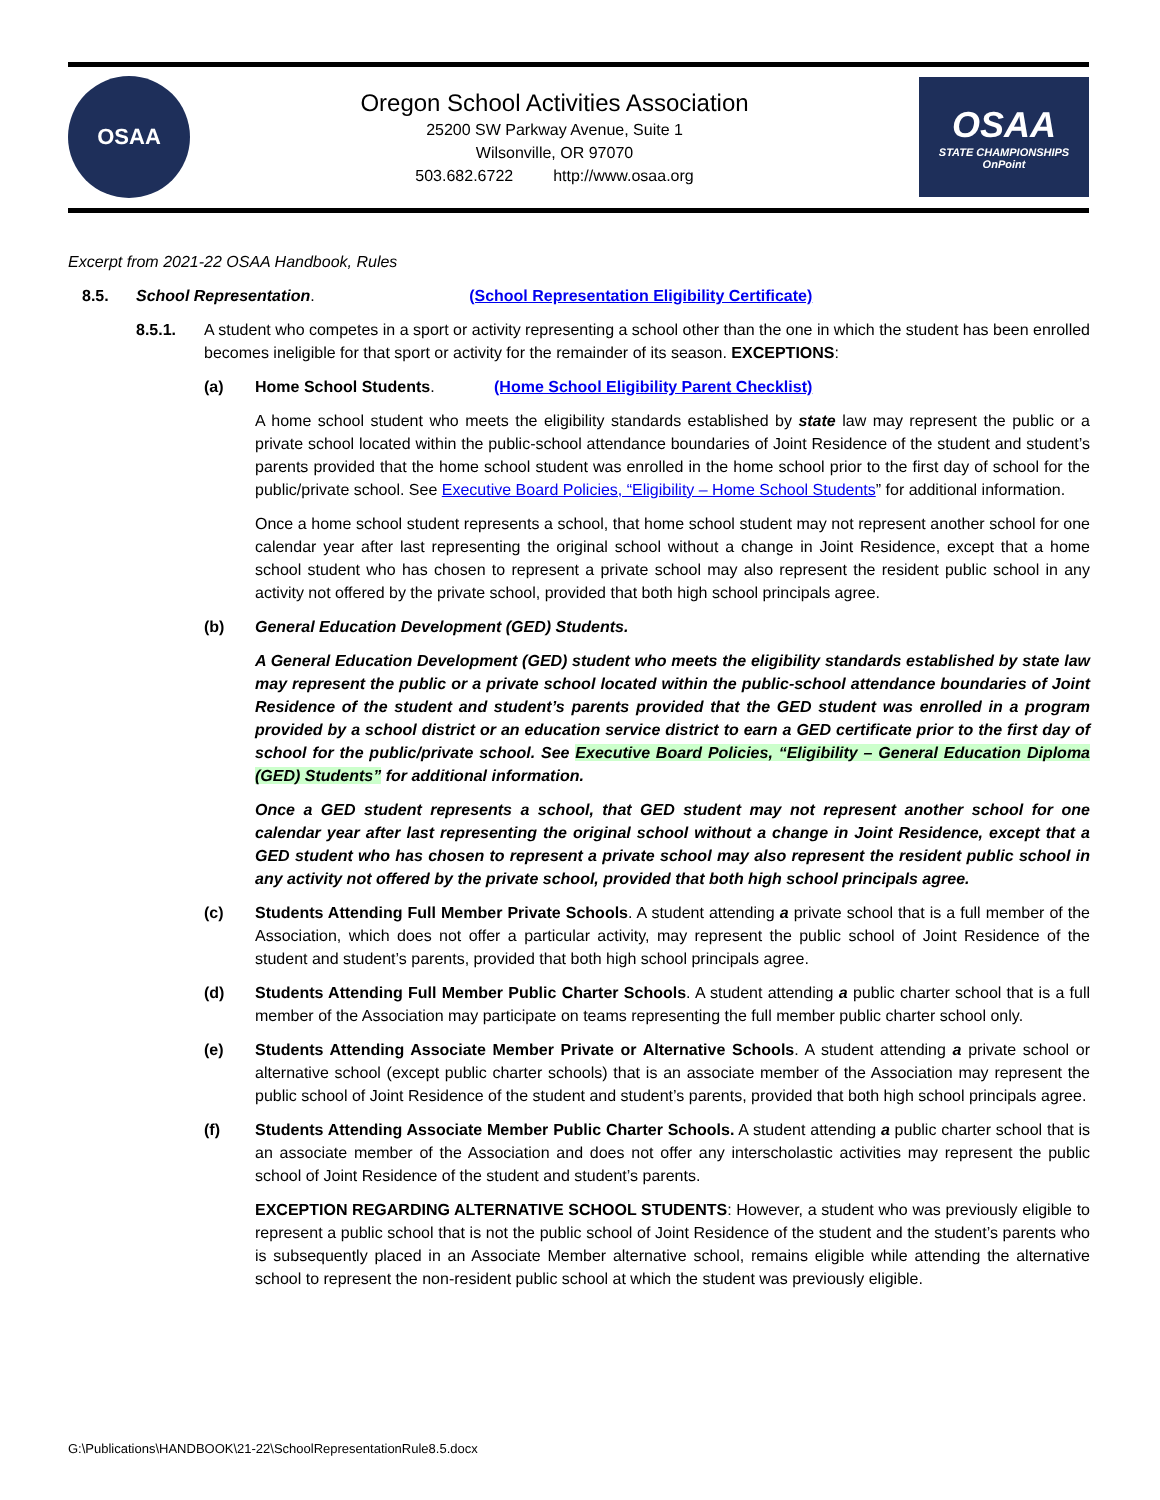OSAA
Oregon School Activities Association
25200 SW Parkway Avenue, Suite 1
Wilsonville, OR 97070
503.682.6722 http://www.osaa.org
OSAA
STATE CHAMPIONSHIPS
OnPoint
Excerpt from 2021-22 OSAA Handbook, Rules
8.5. School Representation. (School Representation Eligibility Certificate)
8.5.1. A student who competes in a sport or activity representing a school other than the one in which the student has been enrolled becomes ineligible for that sport or activity for the remainder of its season. EXCEPTIONS:
(a) Home School Students. (Home School Eligibility Parent Checklist)
A home school student who meets the eligibility standards established by state law may represent the public or a private school located within the public-school attendance boundaries of Joint Residence of the student and student’s parents provided that the home school student was enrolled in the home school prior to the first day of school for the public/private school. See Executive Board Policies, “Eligibility – Home School Students” for additional information.
Once a home school student represents a school, that home school student may not represent another school for one calendar year after last representing the original school without a change in Joint Residence, except that a home school student who has chosen to represent a private school may also represent the resident public school in any activity not offered by the private school, provided that both high school principals agree.
(b) General Education Development (GED) Students.
A General Education Development (GED) student who meets the eligibility standards established by state law may represent the public or a private school located within the public-school attendance boundaries of Joint Residence of the student and student’s parents provided that the GED student was enrolled in a program provided by a school district or an education service district to earn a GED certificate prior to the first day of school for the public/private school. See Executive Board Policies, “Eligibility – General Education Diploma (GED) Students” for additional information.
Once a GED student represents a school, that GED student may not represent another school for one calendar year after last representing the original school without a change in Joint Residence, except that a GED student who has chosen to represent a private school may also represent the resident public school in any activity not offered by the private school, provided that both high school principals agree.
(c) Students Attending Full Member Private Schools. A student attending a private school that is a full member of the Association, which does not offer a particular activity, may represent the public school of Joint Residence of the student and student’s parents, provided that both high school principals agree.
(d) Students Attending Full Member Public Charter Schools. A student attending a public charter school that is a full member of the Association may participate on teams representing the full member public charter school only.
(e) Students Attending Associate Member Private or Alternative Schools. A student attending a private school or alternative school (except public charter schools) that is an associate member of the Association may represent the public school of Joint Residence of the student and student’s parents, provided that both high school principals agree.
(f) Students Attending Associate Member Public Charter Schools. A student attending a public charter school that is an associate member of the Association and does not offer any interscholastic activities may represent the public school of Joint Residence of the student and student’s parents.
EXCEPTION REGARDING ALTERNATIVE SCHOOL STUDENTS: However, a student who was previously eligible to represent a public school that is not the public school of Joint Residence of the student and the student’s parents who is subsequently placed in an Associate Member alternative school, remains eligible while attending the alternative school to represent the non-resident public school at which the student was previously eligible.
G:\Publications\HANDBOOK\21-22\SchoolRepresentationRule8.5.docx